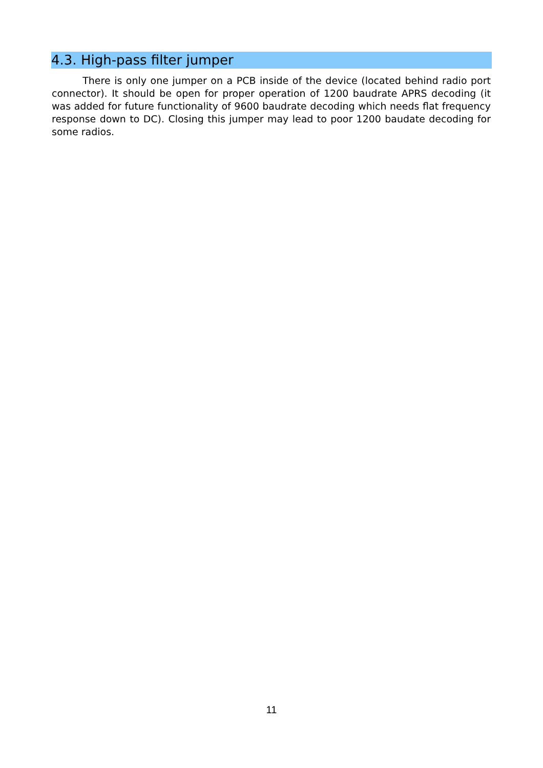4.3. High-pass filter jumper
There is only one jumper on a PCB inside of the device (located behind radio port connector). It should be open for proper operation of 1200 baudrate APRS decoding (it was added for future functionality of 9600 baudrate decoding which needs flat frequency response down to DC). Closing this jumper may lead to poor 1200 baudate decoding for some radios.
11